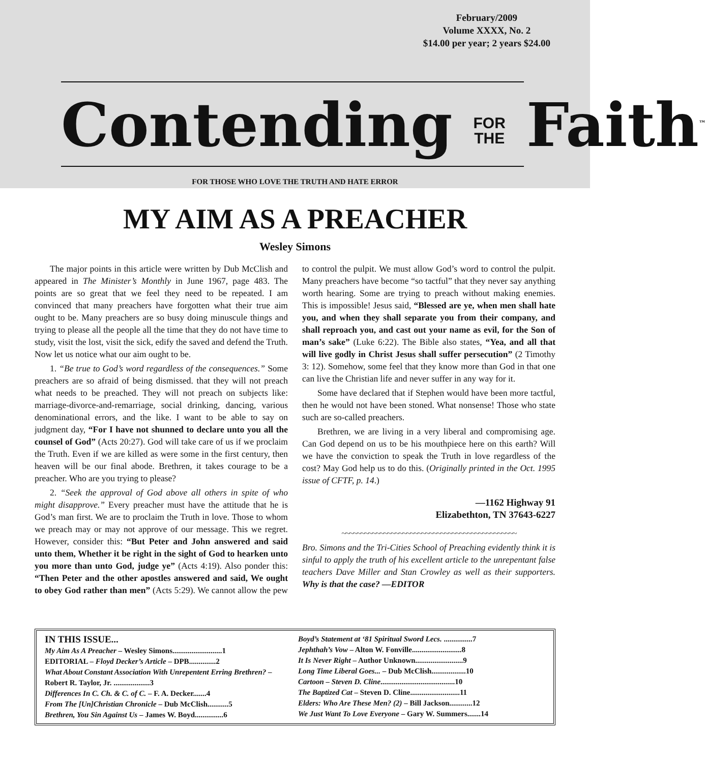February/2009
Volume XXXX, No. 2
$14.00 per year; 2 years $24.00
Contending FOR
THE Faith<sup>™</sup>
FOR THOSE WHO LOVE THE TRUTH AND HATE ERROR
MY AIM AS A PREACHER
Wesley Simons
The major points in this article were written by Dub McClish and appeared in The Minister’s Monthly in June 1967, page 483. The points are so great that we feel they need to be repeated. I am convinced that many preachers have forgotten what their true aim ought to be. Many preachers are so busy doing minuscule things and trying to please all the people all the time that they do not have time to study, visit the lost, visit the sick, edify the saved and defend the Truth. Now let us notice what our aim ought to be.
1. “Be true to God’s word regardless of the consequences.” Some preachers are so afraid of being dismissed. that they will not preach what needs to be preached. They will not preach on subjects like: marriage-divorce-and-remarriage, social drinking, dancing, various denominational errors, and the like. I want to be able to say on judgment day, “For I have not shunned to declare unto you all the counsel of God” (Acts 20:27). God will take care of us if we proclaim the Truth. Even if we are killed as were some in the first century, then heaven will be our final abode. Brethren, it takes courage to be a preacher. Who are you trying to please?
2. “Seek the approval of God above all others in spite of who might disapprove.” Every preacher must have the attitude that he is God’s man first. We are to proclaim the Truth in love. Those to whom we preach may or may not approve of our message. This we regret. However, consider this: “But Peter and John answered and said unto them, Whether it be right in the sight of God to hearken unto you more than unto God, judge ye” (Acts 4:19). Also ponder this: “Then Peter and the other apostles answered and said, We ought to obey God rather than men” (Acts 5:29). We cannot allow the pew to control the pulpit. We must allow God’s word to control the pulpit. Many preachers have become “so tactful” that they never say anything worth hearing. Some are trying to preach without making enemies. This is impossible! Jesus said, “Blessed are ye, when men shall hate you, and when they shall separate you from their company, and shall reproach you, and cast out your name as evil, for the Son of man’s sake” (Luke 6:22). The Bible also states, “Yea, and all that will live godly in Christ Jesus shall suffer persecution” (2 Timothy 3: 12). Somehow, some feel that they know more than God in that one can live the Christian life and never suffer in any way for it.
Some have declared that if Stephen would have been more tactful, then he would not have been stoned. What nonsense! Those who state such are so-called preachers.
Brethren, we are living in a very liberal and compromising age. Can God depend on us to be his mouthpiece here on this earth? Will we have the conviction to speak the Truth in love regardless of the cost? May God help us to do this. (Originally printed in the Oct. 1995 issue of CFTF, p. 14.)
—1162 Highway 91
Elizabethton, TN 37643-6227
~~~~~~~~~~~~~~~~~~~~~~~~~~~~~~~~~~~~~~~~~~~~~~
Bro. Simons and the Tri-Cities School of Preaching evidently think it is sinful to apply the truth of his excellent article to the unrepentant false teachers Dave Miller and Stan Crowley as well as their supporters. Why is that the case? —EDITOR
IN THIS ISSUE...
My Aim As A Preacher – Wesley Simons..........................1
EDITORIAL – Floyd Decker’s Article – DPB..............2
What About Constant Association With Unrepentent Erring Brethren? – Robert R. Taylor, Jr. ...................3
Differences In C. Ch. & C. of C. – F. A. Decker.......4
From The [Un]Christian Chronicle – Dub McClish...........5
Brethren, You Sin Against Us – James W. Boyd...............6
Boyd’s Statement at ‘81 Spiritual Sword Lecs. ...............7
Jephthah’s Vow – Alton W. Fonville..........................8
It Is Never Right – Author Unknown.........................9
Long Time Liberal Goes... – Dub McClish..................10
Cartoon – Steven D. Cline.......................................10
The Baptized Cat – Steven D. Cline..........................11
Elders: Who Are These Men? (2) – Bill Jackson............12
We Just Want To Love Everyone – Gary W. Summers.......14